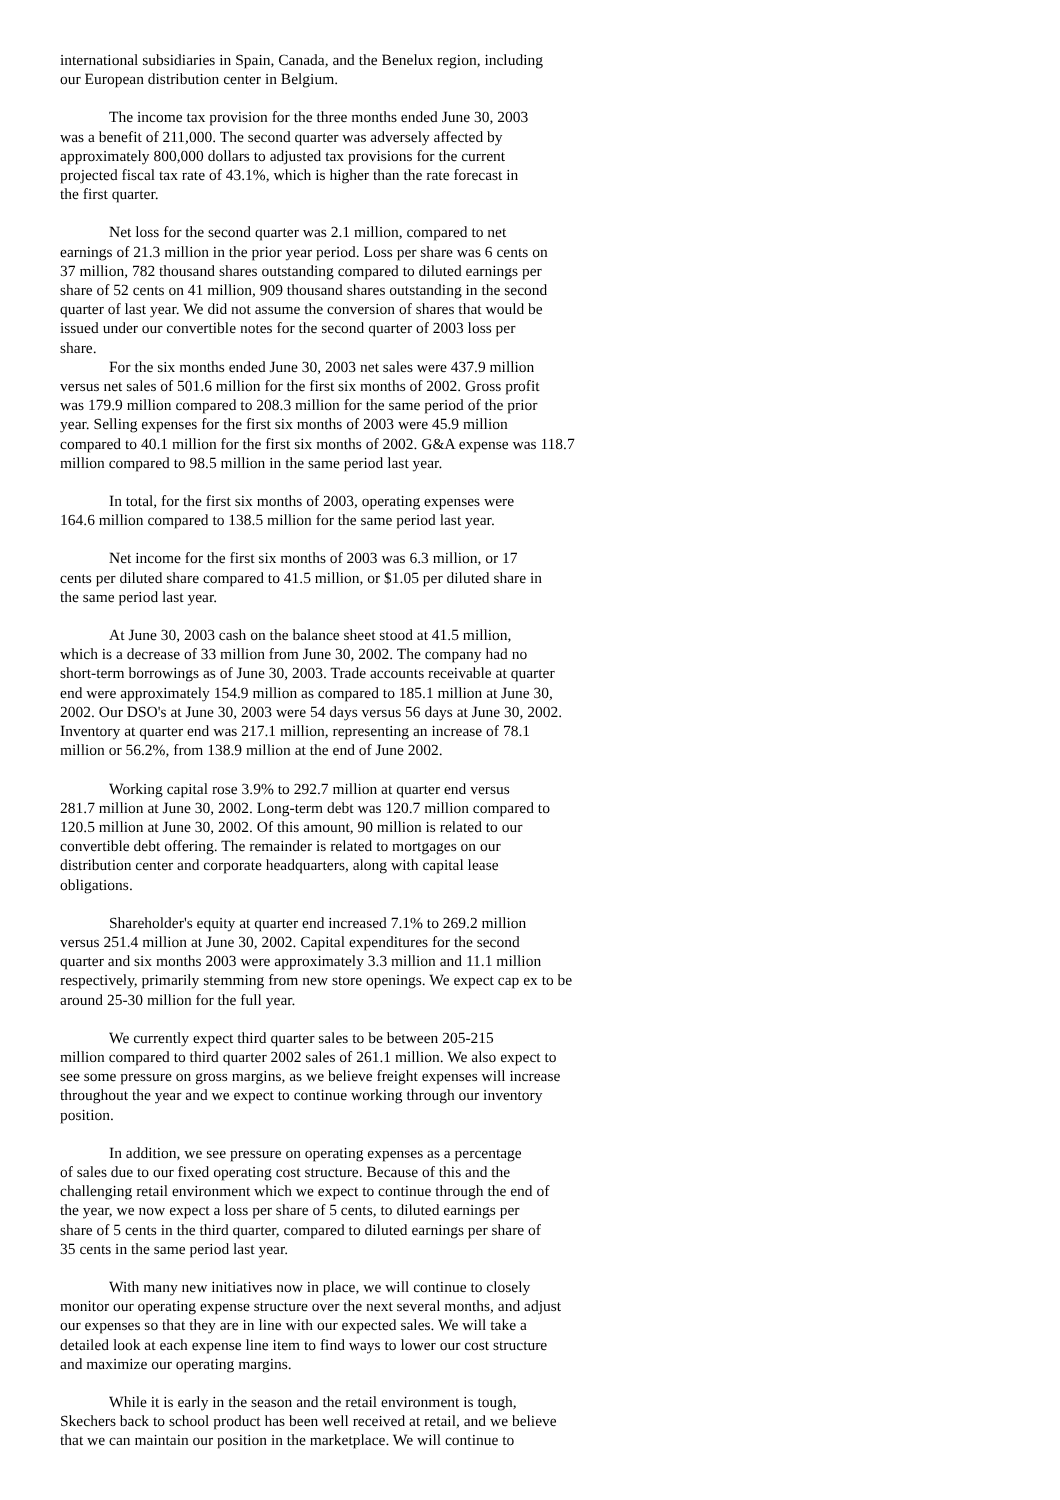international subsidiaries in Spain, Canada, and the Benelux region, including
our European distribution center in Belgium.
The income tax provision for the three months ended June 30, 2003
was a benefit of 211,000. The second quarter was adversely affected by
approximately 800,000 dollars to adjusted tax provisions for the current
projected fiscal tax rate of 43.1%, which is higher than the rate forecast in
the first quarter.
Net loss for the second quarter was 2.1 million, compared to net
earnings of 21.3 million in the prior year period. Loss per share was 6 cents on
37 million, 782 thousand shares outstanding compared to diluted earnings per
share of 52 cents on 41 million, 909 thousand shares outstanding in the second
quarter of last year. We did not assume the conversion of shares that would be
issued under our convertible notes for the second quarter of 2003 loss per
share.
For the six months ended June 30, 2003 net sales were 437.9 million
versus net sales of 501.6 million for the first six months of 2002. Gross profit
was 179.9 million compared to 208.3 million for the same period of the prior
year. Selling expenses for the first six months of 2003 were 45.9 million
compared to 40.1 million for the first six months of 2002. G&A expense was 118.7
million compared to 98.5 million in the same period last year.
In total, for the first six months of 2003, operating expenses were
164.6 million compared to 138.5 million for the same period last year.
Net income for the first six months of 2003 was 6.3 million, or 17
cents per diluted share compared to 41.5 million, or $1.05 per diluted share in
the same period last year.
At June 30, 2003 cash on the balance sheet stood at 41.5 million,
which is a decrease of 33 million from June 30, 2002. The company had no
short-term borrowings as of June 30, 2003. Trade accounts receivable at quarter
end were approximately 154.9 million as compared to 185.1 million at June 30,
2002. Our DSO's at June 30, 2003 were 54 days versus 56 days at June 30, 2002.
Inventory at quarter end was 217.1 million, representing an increase of 78.1
million or 56.2%, from 138.9 million at the end of June 2002.
Working capital rose 3.9% to 292.7 million at quarter end versus
281.7 million at June 30, 2002. Long-term debt was 120.7 million compared to
120.5 million at June 30, 2002. Of this amount, 90 million is related to our
convertible debt offering. The remainder is related to mortgages on our
distribution center and corporate headquarters, along with capital lease
obligations.
Shareholder's equity at quarter end increased 7.1% to 269.2 million
versus 251.4 million at June 30, 2002. Capital expenditures for the second
quarter and six months 2003 were approximately 3.3 million and 11.1 million
respectively, primarily stemming from new store openings. We expect cap ex to be
around 25-30 million for the full year.
We currently expect third quarter sales to be between 205-215
million compared to third quarter 2002 sales of 261.1 million. We also expect to
see some pressure on gross margins, as we believe freight expenses will increase
throughout the year and we expect to continue working through our inventory
position.
In addition, we see pressure on operating expenses as a percentage
of sales due to our fixed operating cost structure. Because of this and the
challenging retail environment which we expect to continue through the end of
the year, we now expect a loss per share of 5 cents, to diluted earnings per
share of 5 cents in the third quarter, compared to diluted earnings per share of
35 cents in the same period last year.
With many new initiatives now in place, we will continue to closely
monitor our operating expense structure over the next several months, and adjust
our expenses so that they are in line with our expected sales. We will take a
detailed look at each expense line item to find ways to lower our cost structure
and maximize our operating margins.
While it is early in the season and the retail environment is tough,
Skechers back to school product has been well received at retail, and we believe
that we can maintain our position in the marketplace. We will continue to